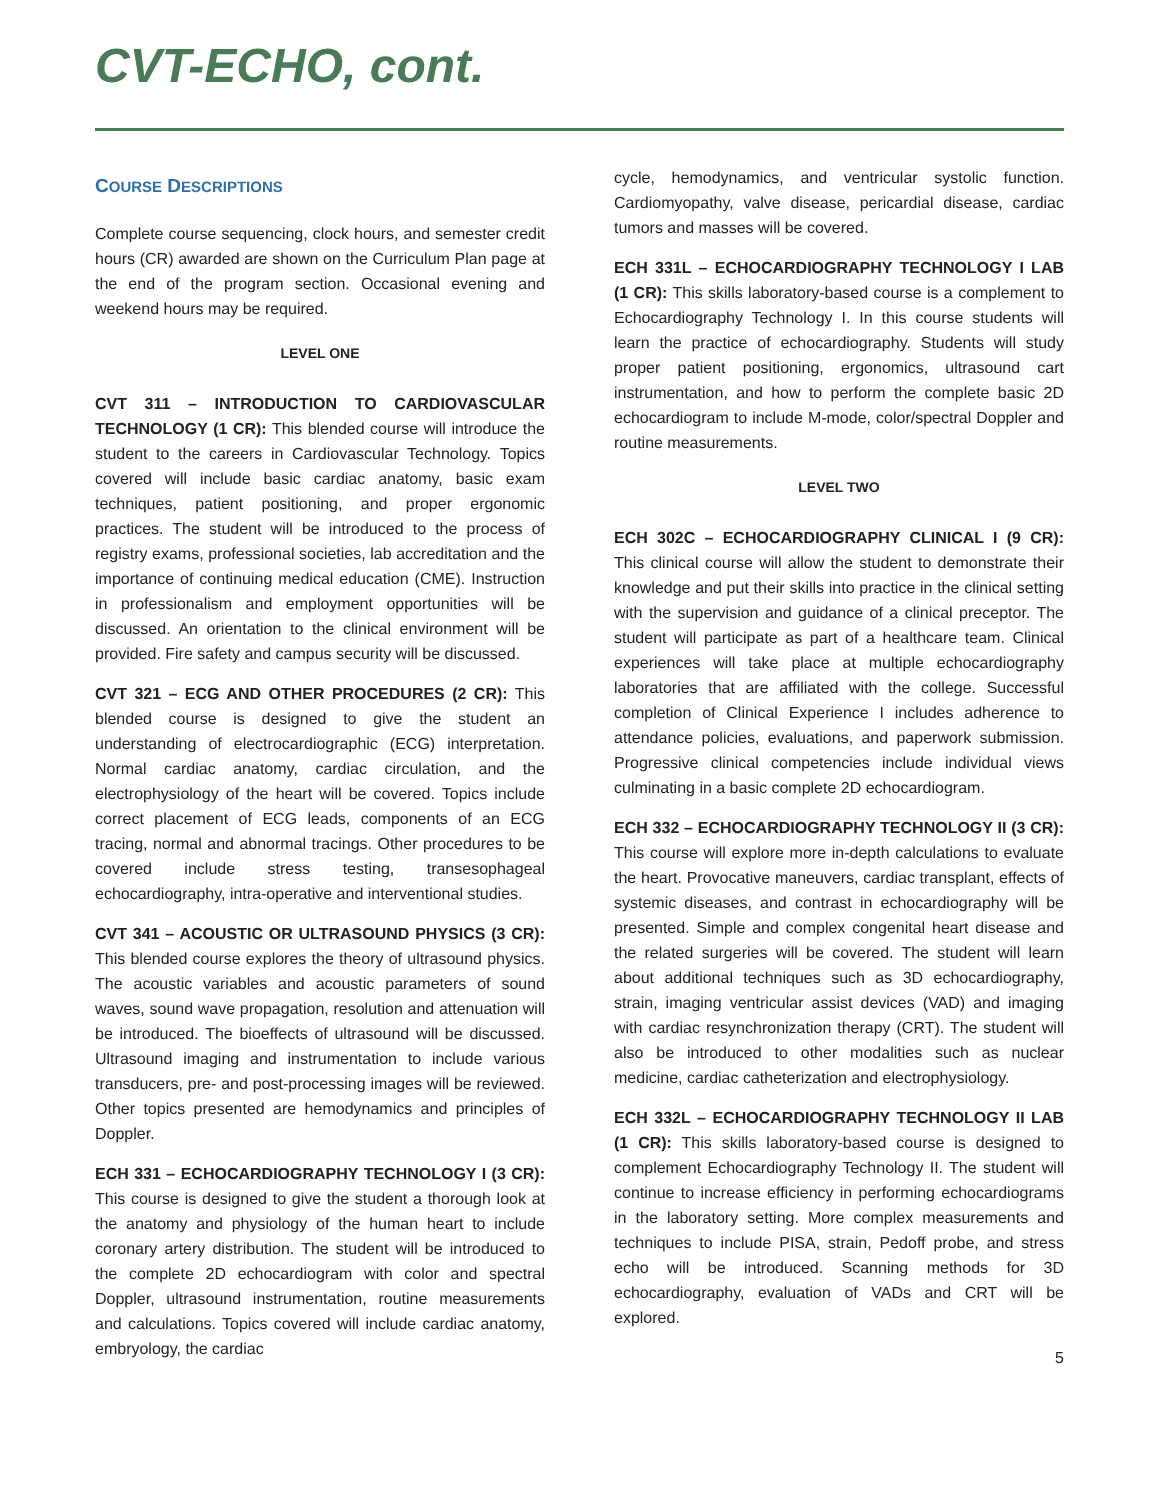CVT-ECHO, cont.
COURSE DESCRIPTIONS
Complete course sequencing, clock hours, and semester credit hours (CR) awarded are shown on the Curriculum Plan page at the end of the program section. Occasional evening and weekend hours may be required.
LEVEL ONE
CVT 311 – INTRODUCTION TO CARDIOVASCULAR TECHNOLOGY (1 CR): This blended course will introduce the student to the careers in Cardiovascular Technology. Topics covered will include basic cardiac anatomy, basic exam techniques, patient positioning, and proper ergonomic practices. The student will be introduced to the process of registry exams, professional societies, lab accreditation and the importance of continuing medical education (CME). Instruction in professionalism and employment opportunities will be discussed. An orientation to the clinical environment will be provided. Fire safety and campus security will be discussed.
CVT 321 – ECG AND OTHER PROCEDURES (2 CR): This blended course is designed to give the student an understanding of electrocardiographic (ECG) interpretation. Normal cardiac anatomy, cardiac circulation, and the electrophysiology of the heart will be covered. Topics include correct placement of ECG leads, components of an ECG tracing, normal and abnormal tracings. Other procedures to be covered include stress testing, transesophageal echocardiography, intra-operative and interventional studies.
CVT 341 – ACOUSTIC OR ULTRASOUND PHYSICS (3 CR): This blended course explores the theory of ultrasound physics. The acoustic variables and acoustic parameters of sound waves, sound wave propagation, resolution and attenuation will be introduced. The bioeffects of ultrasound will be discussed. Ultrasound imaging and instrumentation to include various transducers, pre- and post-processing images will be reviewed. Other topics presented are hemodynamics and principles of Doppler.
ECH 331 – ECHOCARDIOGRAPHY TECHNOLOGY I (3 CR): This course is designed to give the student a thorough look at the anatomy and physiology of the human heart to include coronary artery distribution. The student will be introduced to the complete 2D echocardiogram with color and spectral Doppler, ultrasound instrumentation, routine measurements and calculations. Topics covered will include cardiac anatomy, embryology, the cardiac
cycle, hemodynamics, and ventricular systolic function. Cardiomyopathy, valve disease, pericardial disease, cardiac tumors and masses will be covered.
ECH 331L – ECHOCARDIOGRAPHY TECHNOLOGY I LAB (1 CR): This skills laboratory-based course is a complement to Echocardiography Technology I. In this course students will learn the practice of echocardiography. Students will study proper patient positioning, ergonomics, ultrasound cart instrumentation, and how to perform the complete basic 2D echocardiogram to include M-mode, color/spectral Doppler and routine measurements.
LEVEL TWO
ECH 302C – ECHOCARDIOGRAPHY CLINICAL I (9 CR): This clinical course will allow the student to demonstrate their knowledge and put their skills into practice in the clinical setting with the supervision and guidance of a clinical preceptor. The student will participate as part of a healthcare team. Clinical experiences will take place at multiple echocardiography laboratories that are affiliated with the college. Successful completion of Clinical Experience I includes adherence to attendance policies, evaluations, and paperwork submission. Progressive clinical competencies include individual views culminating in a basic complete 2D echocardiogram.
ECH 332 – ECHOCARDIOGRAPHY TECHNOLOGY II (3 CR): This course will explore more in-depth calculations to evaluate the heart. Provocative maneuvers, cardiac transplant, effects of systemic diseases, and contrast in echocardiography will be presented. Simple and complex congenital heart disease and the related surgeries will be covered. The student will learn about additional techniques such as 3D echocardiography, strain, imaging ventricular assist devices (VAD) and imaging with cardiac resynchronization therapy (CRT). The student will also be introduced to other modalities such as nuclear medicine, cardiac catheterization and electrophysiology.
ECH 332L – ECHOCARDIOGRAPHY TECHNOLOGY II LAB (1 CR): This skills laboratory-based course is designed to complement Echocardiography Technology II. The student will continue to increase efficiency in performing echocardiograms in the laboratory setting. More complex measurements and techniques to include PISA, strain, Pedoff probe, and stress echo will be introduced. Scanning methods for 3D echocardiography, evaluation of VADs and CRT will be explored.
5